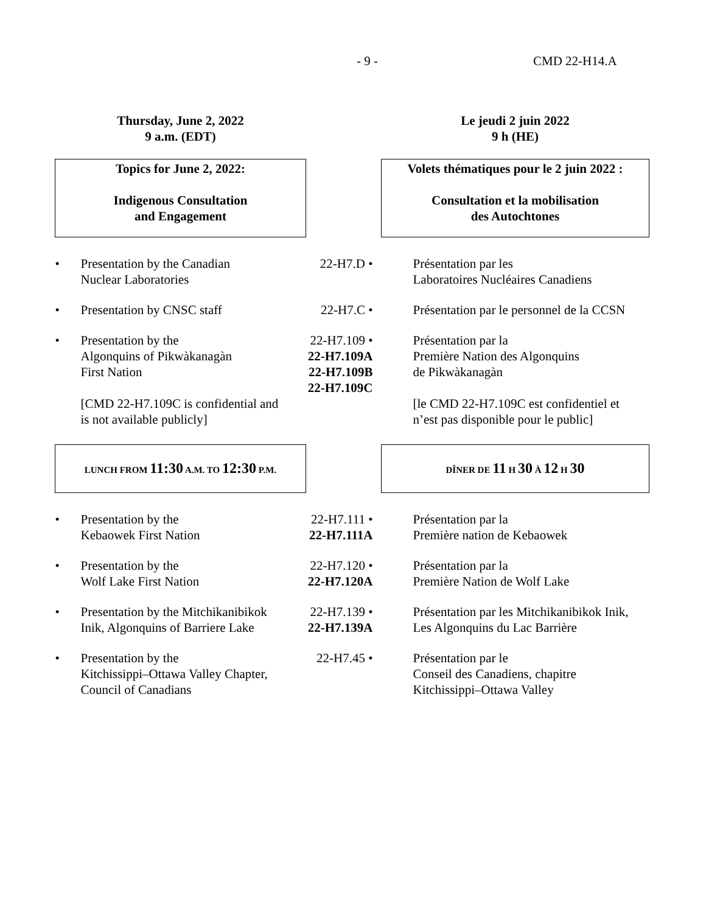- 9 - CMD 22-H14.A
| Thursday, June 2, 2022 9 a.m. (EDT) | | Le jeudi 2 juin 2022 9 h (HE) |
| Topics for June 2, 2022: Indigenous Consultation and Engagement | | Volets thématiques pour le 2 juin 2022 : Consultation et la mobilisation des Autochtones |
| • Presentation by the Canadian Nuclear Laboratories | 22-H7.D • | Présentation par les Laboratoires Nucléaires Canadiens |
| • Presentation by CNSC staff | 22-H7.C • | Présentation par le personnel de la CCSN |
| • Presentation by the Algonquins of Pikwàkanagàn First Nation [CMD 22-H7.109C is confidential and is not available publicly] | 22-H7.109 • 22-H7.109A 22-H7.109B 22-H7.109C | Présentation par la Première Nation des Algonquins de Pikwàkanagàn [le CMD 22-H7.109C est confidentiel et n’est pas disponible pour le public] |
| LUNCH FROM 11:30 A.M. TO 12:30 P.M. | | DÎNER DE 11 H 30 À 12 H 30 |
| • Presentation by the Kebaowek First Nation | 22-H7.111 • 22-H7.111A | Présentation par la Première nation de Kebaowek |
| • Presentation by the Wolf Lake First Nation | 22-H7.120 • 22-H7.120A | Présentation par la Première Nation de Wolf Lake |
| • Presentation by the Mitchikanibikok Inik, Algonquins of Barriere Lake | 22-H7.139 • 22-H7.139A | Présentation par les Mitchikanibikok Inik, Les Algonquins du Lac Barrière |
| • Presentation by the Kitchissippi–Ottawa Valley Chapter, Council of Canadians | 22-H7.45 • | Présentation par le Conseil des Canadiens, chapitre Kitchissippi–Ottawa Valley |